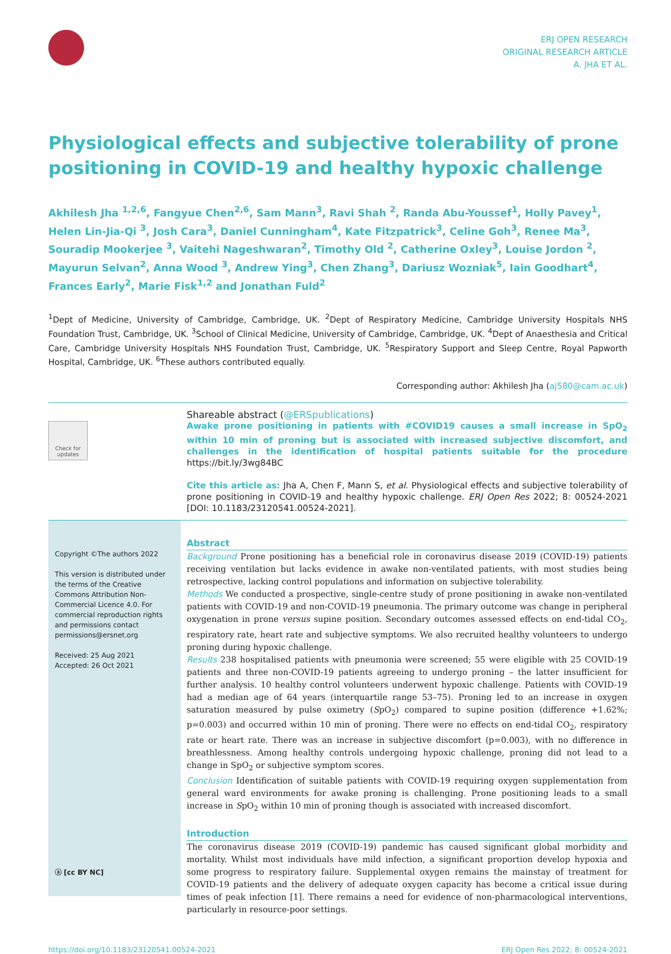ERJ OPEN RESEARCH
ORIGINAL RESEARCH ARTICLE
A. JHA ET AL.
Physiological effects and subjective tolerability of prone positioning in COVID-19 and healthy hypoxic challenge
Akhilesh Jha <sup>1,2,6</sup>, Fangyue Chen<sup>2,6</sup>, Sam Mann<sup>3</sup>, Ravi Shah <sup>2</sup>, Randa Abu-Youssef<sup>1</sup>, Holly Pavey<sup>1</sup>, Helen Lin-Jia-Qi <sup>3</sup>, Josh Cara<sup>3</sup>, Daniel Cunningham<sup>4</sup>, Kate Fitzpatrick<sup>3</sup>, Celine Goh<sup>3</sup>, Renee Ma<sup>3</sup>, Souradip Mookerjee <sup>3</sup>, Vaitehi Nageshwaran<sup>2</sup>, Timothy Old <sup>2</sup>, Catherine Oxley<sup>3</sup>, Louise Jordon <sup>2</sup>, Mayurun Selvan<sup>2</sup>, Anna Wood <sup>3</sup>, Andrew Ying<sup>3</sup>, Chen Zhang<sup>3</sup>, Dariusz Wozniak<sup>5</sup>, Iain Goodhart<sup>4</sup>, Frances Early<sup>2</sup>, Marie Fisk<sup>1,2</sup> and Jonathan Fuld<sup>2</sup>
<sup>1</sup> Dept of Medicine, University of Cambridge, Cambridge, UK. <sup>2</sup>Dept of Respiratory Medicine, Cambridge University Hospitals NHS Foundation Trust, Cambridge, UK. <sup>3</sup>School of Clinical Medicine, University of Cambridge, Cambridge, UK. <sup>4</sup>Dept of Anaesthesia and Critical Care, Cambridge University Hospitals NHS Foundation Trust, Cambridge, UK. <sup>5</sup>Respiratory Support and Sleep Centre, Royal Papworth Hospital, Cambridge, UK. <sup>6</sup>These authors contributed equally.
Corresponding author: Akhilesh Jha (aj580@cam.ac.uk)
Check for updates
Shareable abstract (@ERSpublications)
Awake prone positioning in patients with #COVID19 causes a small increase in SpO<sub>2</sub> within 10 min of proning but is associated with increased subjective discomfort, and challenges in the identification of hospital patients suitable for the procedure https://bit.ly/3wg84BC
Cite this article as: Jha A, Chen F, Mann S, et al. Physiological effects and subjective tolerability of prone positioning in COVID-19 and healthy hypoxic challenge. ERJ Open Res 2022; 8: 00524-2021 [DOI: 10.1183/23120541.00524-2021].
Copyright ©The authors 2022
This version is distributed under the terms of the Creative Commons Attribution Non-Commercial Licence 4.0. For commercial reproduction rights and permissions contact permissions@ersnet.org
Received: 25 Aug 2021
Accepted: 26 Oct 2021
ⓐ [cc BY NC]
Abstract
Background Prone positioning has a beneficial role in coronavirus disease 2019 (COVID-19) patients receiving ventilation but lacks evidence in awake non-ventilated patients, with most studies being retrospective, lacking control populations and information on subjective tolerability.
Methods We conducted a prospective, single-centre study of prone positioning in awake non-ventilated patients with COVID-19 and non-COVID-19 pneumonia. The primary outcome was change in peripheral oxygenation in prone versus supine position. Secondary outcomes assessed effects on end-tidal CO<sub>2</sub>, respiratory rate, heart rate and subjective symptoms. We also recruited healthy volunteers to undergo proning during hypoxic challenge.
Results 238 hospitalised patients with pneumonia were screened; 55 were eligible with 25 COVID-19 patients and three non-COVID-19 patients agreeing to undergo proning – the latter insufficient for further analysis. 10 healthy control volunteers underwent hypoxic challenge. Patients with COVID-19 had a median age of 64 years (interquartile range 53–75). Proning led to an increase in oxygen saturation measured by pulse oximetry (SpO<sub>2</sub>) compared to supine position (difference +1.62%; p=0.003) and occurred within 10 min of proning. There were no effects on end-tidal CO<sub>2</sub>, respiratory rate or heart rate. There was an increase in subjective discomfort (p=0.003), with no difference in breathlessness. Among healthy controls undergoing hypoxic challenge, proning did not lead to a change in SpO<sub>2</sub> or subjective symptom scores.
Conclusion Identification of suitable patients with COVID-19 requiring oxygen supplementation from general ward environments for awake proning is challenging. Prone positioning leads to a small increase in SpO<sub>2</sub> within 10 min of proning though is associated with increased discomfort.
Introduction
The coronavirus disease 2019 (COVID-19) pandemic has caused significant global morbidity and mortality. Whilst most individuals have mild infection, a significant proportion develop hypoxia and some progress to respiratory failure. Supplemental oxygen remains the mainstay of treatment for COVID-19 patients and the delivery of adequate oxygen capacity has become a critical issue during times of peak infection [1]. There remains a need for evidence of non-pharmacological interventions, particularly in resource-poor settings.
https://doi.org/10.1183/23120541.00524-2021 ERJ Open Res 2022; 8: 00524-2021